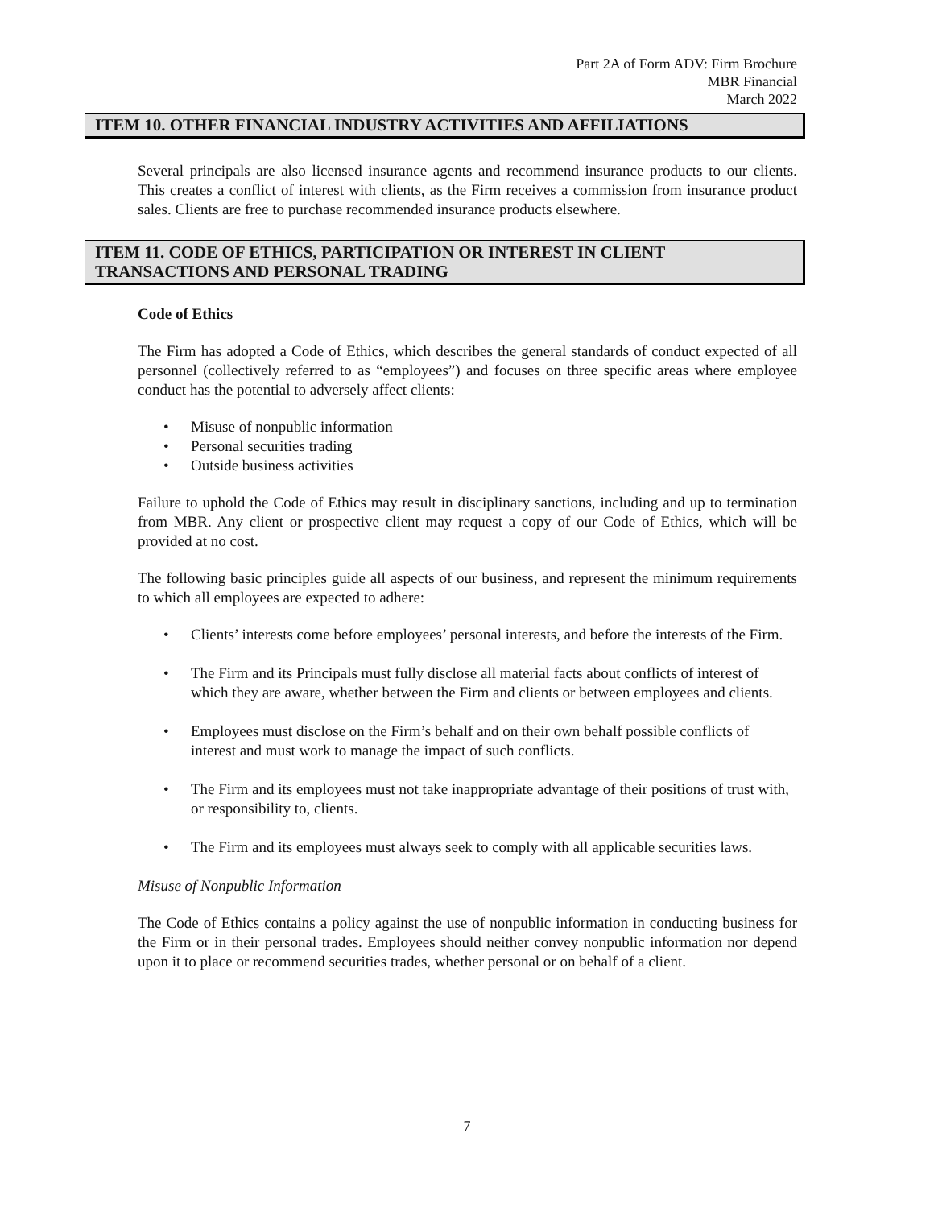Part 2A of Form ADV: Firm Brochure
MBR Financial
March 2022
ITEM 10. OTHER FINANCIAL INDUSTRY ACTIVITIES AND AFFILIATIONS
Several principals are also licensed insurance agents and recommend insurance products to our clients. This creates a conflict of interest with clients, as the Firm receives a commission from insurance product sales. Clients are free to purchase recommended insurance products elsewhere.
ITEM 11. CODE OF ETHICS, PARTICIPATION OR INTEREST IN CLIENT TRANSACTIONS AND PERSONAL TRADING
Code of Ethics
The Firm has adopted a Code of Ethics, which describes the general standards of conduct expected of all personnel (collectively referred to as “employees”) and focuses on three specific areas where employee conduct has the potential to adversely affect clients:
Misuse of nonpublic information
Personal securities trading
Outside business activities
Failure to uphold the Code of Ethics may result in disciplinary sanctions, including and up to termination from MBR. Any client or prospective client may request a copy of our Code of Ethics, which will be provided at no cost.
The following basic principles guide all aspects of our business, and represent the minimum requirements to which all employees are expected to adhere:
Clients’ interests come before employees’ personal interests, and before the interests of the Firm.
The Firm and its Principals must fully disclose all material facts about conflicts of interest of which they are aware, whether between the Firm and clients or between employees and clients.
Employees must disclose on the Firm’s behalf and on their own behalf possible conflicts of interest and must work to manage the impact of such conflicts.
The Firm and its employees must not take inappropriate advantage of their positions of trust with, or responsibility to, clients.
The Firm and its employees must always seek to comply with all applicable securities laws.
Misuse of Nonpublic Information
The Code of Ethics contains a policy against the use of nonpublic information in conducting business for the Firm or in their personal trades. Employees should neither convey nonpublic information nor depend upon it to place or recommend securities trades, whether personal or on behalf of a client.
7